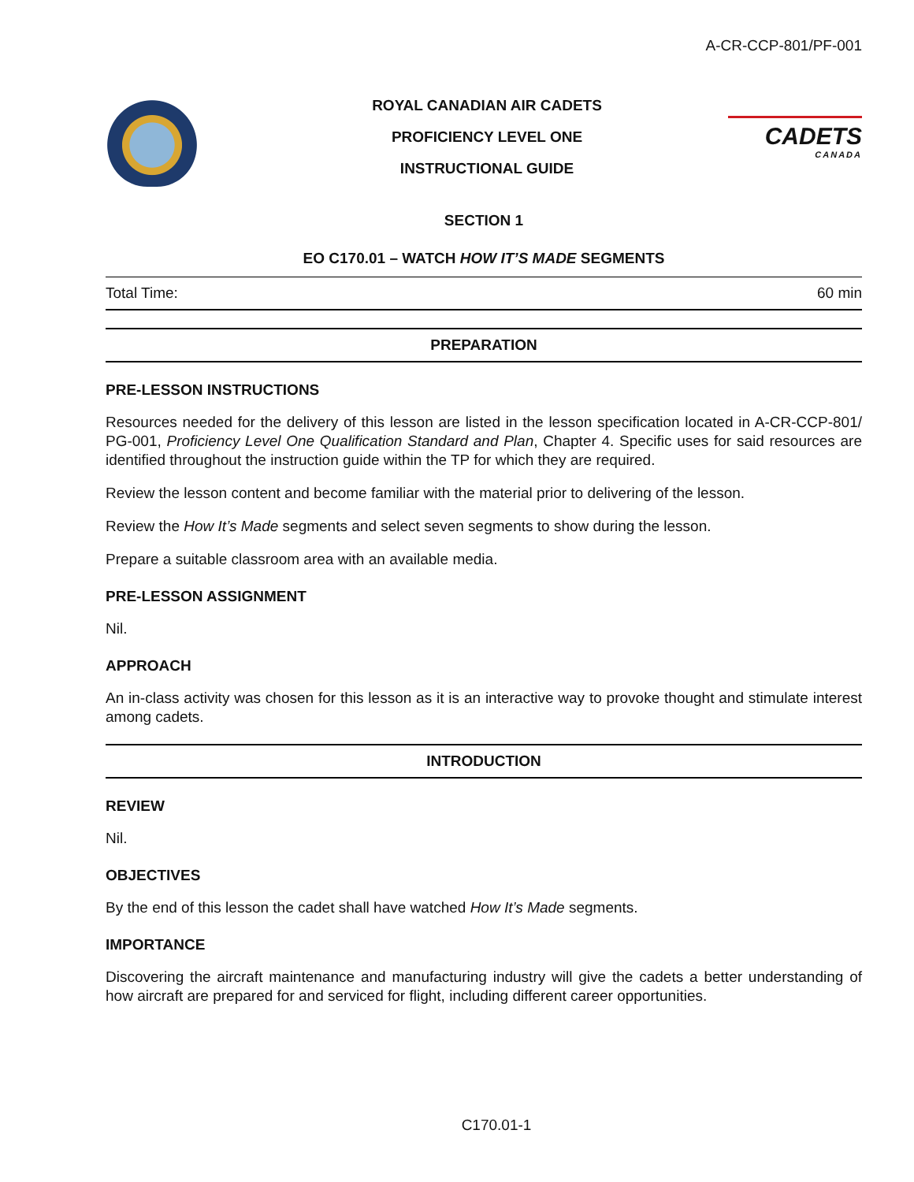A-CR-CCP-801/PF-001
ROYAL CANADIAN AIR CADETS
PROFICIENCY LEVEL ONE
INSTRUCTIONAL GUIDE
CADETS
CANADA
SECTION 1
EO C170.01 – WATCH HOW IT’S MADE SEGMENTS
Total Time: 60 min
PREPARATION
PRE-LESSON INSTRUCTIONS
Resources needed for the delivery of this lesson are listed in the lesson specification located in A-CR-CCP-801/ PG-001, Proficiency Level One Qualification Standard and Plan, Chapter 4. Specific uses for said resources are identified throughout the instruction guide within the TP for which they are required.
Review the lesson content and become familiar with the material prior to delivering of the lesson.
Review the How It’s Made segments and select seven segments to show during the lesson.
Prepare a suitable classroom area with an available media.
PRE-LESSON ASSIGNMENT
Nil.
APPROACH
An in-class activity was chosen for this lesson as it is an interactive way to provoke thought and stimulate interest among cadets.
INTRODUCTION
REVIEW
Nil.
OBJECTIVES
By the end of this lesson the cadet shall have watched How It’s Made segments.
IMPORTANCE
Discovering the aircraft maintenance and manufacturing industry will give the cadets a better understanding of how aircraft are prepared for and serviced for flight, including different career opportunities.
C170.01-1